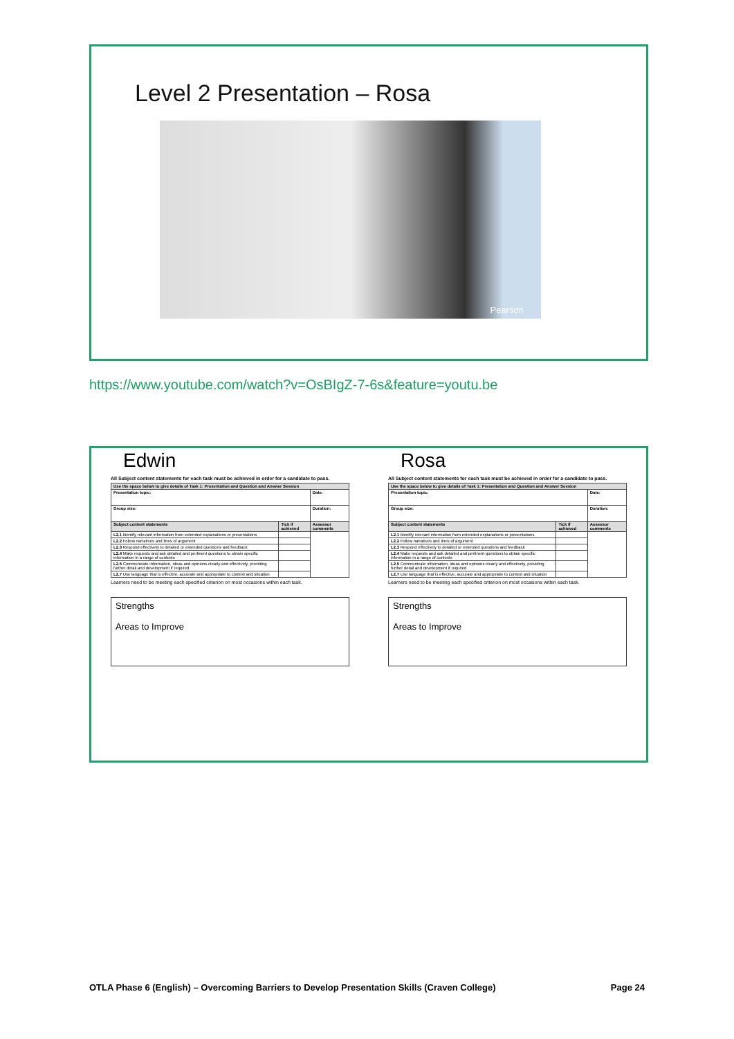Level 2 Presentation – Rosa
Pearson
https://www.youtube.com/watch?v=OsBIgZ-7-6s&feature=youtu.be
Edwin
All Subject content statements for each task must be achieved in order for a candidate to pass.
| Use the space below to give details of Task 1: Presentation and Question and Answer Session | | |
| --- | --- | --- |
| Presentation topic: | | Date: |
| Group size: | | Duration: |
| Subject content statements | Tick if achieved | Assessor comments |
| L2.1 Identify relevant information from extended explanations or presentations | | |
| L2.2 Follow narratives and lines of argument | | |
| L2.3 Respond effectively to detailed or extended questions and feedback | | |
| L2.4 Make requests and ask detailed and pertinent questions to obtain specific information in a range of contexts | | |
| L2.5 Communicate information, ideas and opinions clearly and effectively, providing further detail and development if required | | |
| L2.7 Use language that is effective, accurate and appropriate to context and situation | | |
Learners need to be meeting each specified criterion on most occasions within each task.
Strengths
Areas to Improve
Rosa
All Subject content statements for each task must be achieved in order for a candidate to pass.
| Use the space below to give details of Task 1: Presentation and Question and Answer Session | | |
| --- | --- | --- |
| Presentation topic: | | Date: |
| Group size: | | Duration: |
| Subject content statements | Tick if achieved | Assessor comments |
| L2.1 Identify relevant information from extended explanations or presentations | | |
| L2.2 Follow narratives and lines of argument | | |
| L2.3 Respond effectively to detailed or extended questions and feedback | | |
| L2.4 Make requests and ask detailed and pertinent questions to obtain specific information in a range of contexts | | |
| L2.5 Communicate information, ideas and opinions clearly and effectively, providing further detail and development if required | | |
| L2.7 Use language that is effective, accurate and appropriate to context and situation | | |
Learners need to be meeting each specified criterion on most occasions within each task.
Strengths
Areas to Improve
OTLA Phase 6 (English) – Overcoming Barriers to Develop Presentation Skills (Craven College) Page 24